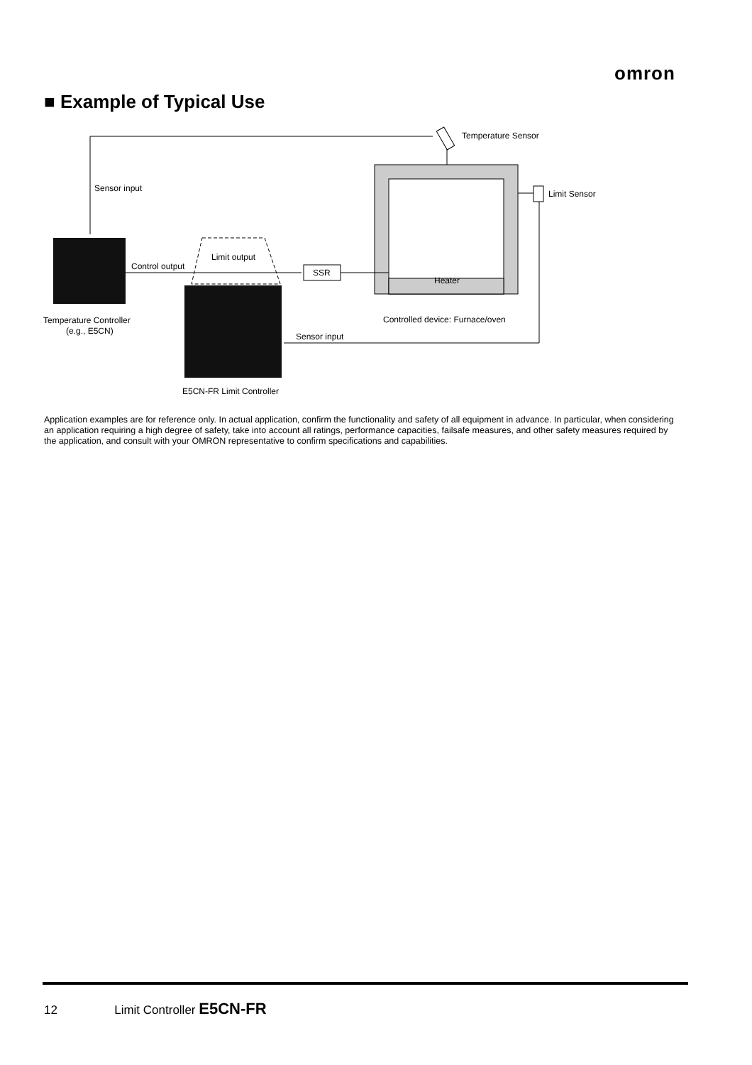omron
■ Example of Typical Use
Sensor input
Temperature Sensor
Limit Sensor
Sensor input
Controlled device: Furnace/oven
Heater
Temperature Controller
(e.g., E5CN)
Control output
Limit output
SSR
E5CN-FR Limit Controller
Application examples are for reference only. In actual application, confirm the functionality and safety of all equipment in advance. In particular, when considering an application requiring a high degree of safety, take into account all ratings, performance capacities, failsafe measures, and other safety measures required by the application, and consult with your OMRON representative to confirm specifications and capabilities.
12 Limit Controller E5CN-FR